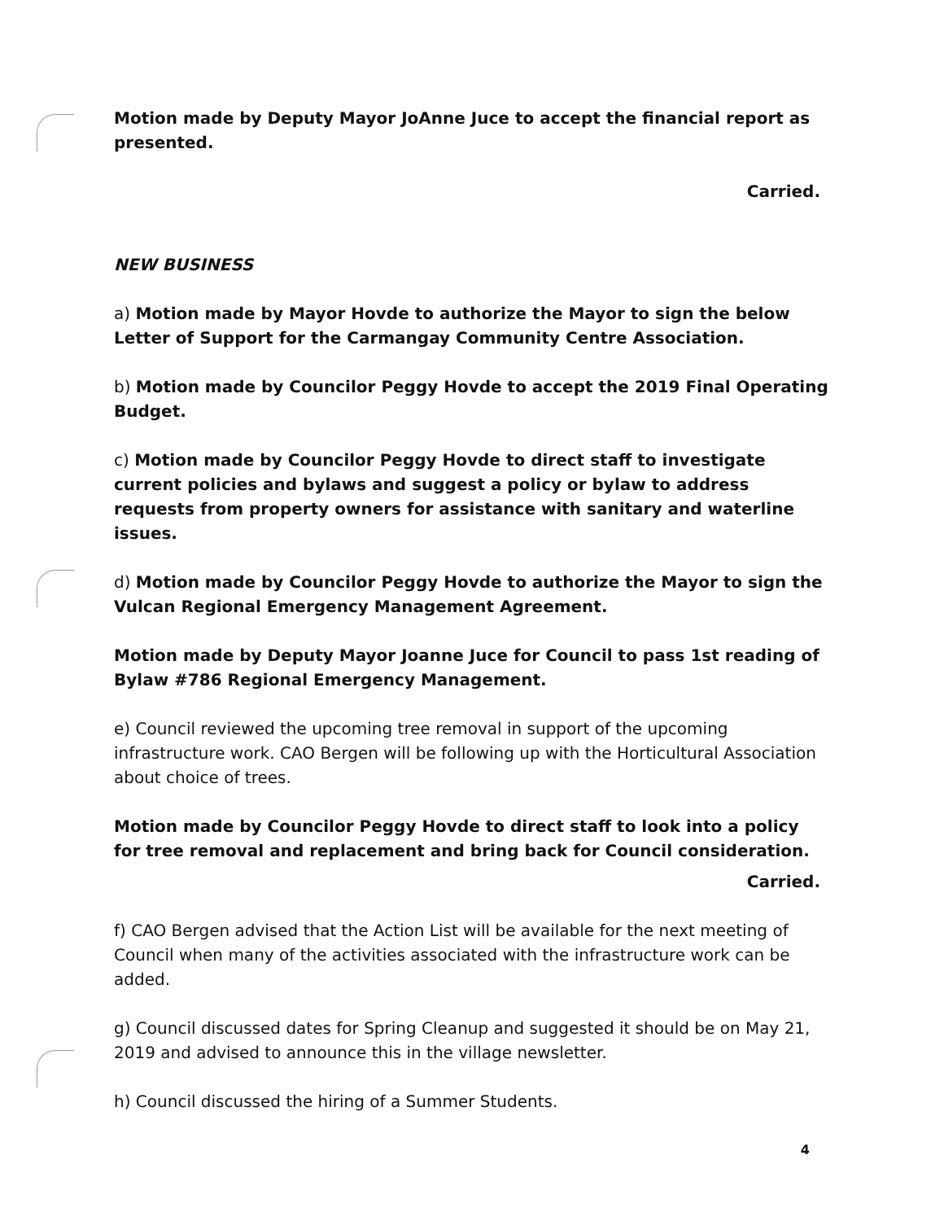Motion made by Deputy Mayor JoAnne Juce to accept the financial report as presented.
Carried.
NEW BUSINESS
a) Motion made by Mayor Hovde to authorize the Mayor to sign the below Letter of Support for the Carmangay Community Centre Association.
b) Motion made by Councilor Peggy Hovde to accept the 2019 Final Operating Budget.
c) Motion made by Councilor Peggy Hovde to direct staff to investigate current policies and bylaws and suggest a policy or bylaw to address requests from property owners for assistance with sanitary and waterline issues.
d) Motion made by Councilor Peggy Hovde to authorize the Mayor to sign the Vulcan Regional Emergency Management Agreement.
Motion made by Deputy Mayor Joanne Juce for Council to pass 1st reading of Bylaw #786 Regional Emergency Management.
e) Council reviewed the upcoming tree removal in support of the upcoming infrastructure work. CAO Bergen will be following up with the Horticultural Association about choice of trees.
Motion made by Councilor Peggy Hovde to direct staff to look into a policy for tree removal and replacement and bring back for Council consideration.
Carried.
f) CAO Bergen advised that the Action List will be available for the next meeting of Council when many of the activities associated with the infrastructure work can be added.
g) Council discussed dates for Spring Cleanup and suggested it should be on May 21, 2019 and advised to announce this in the village newsletter.
h) Council discussed the hiring of a Summer Students.
4